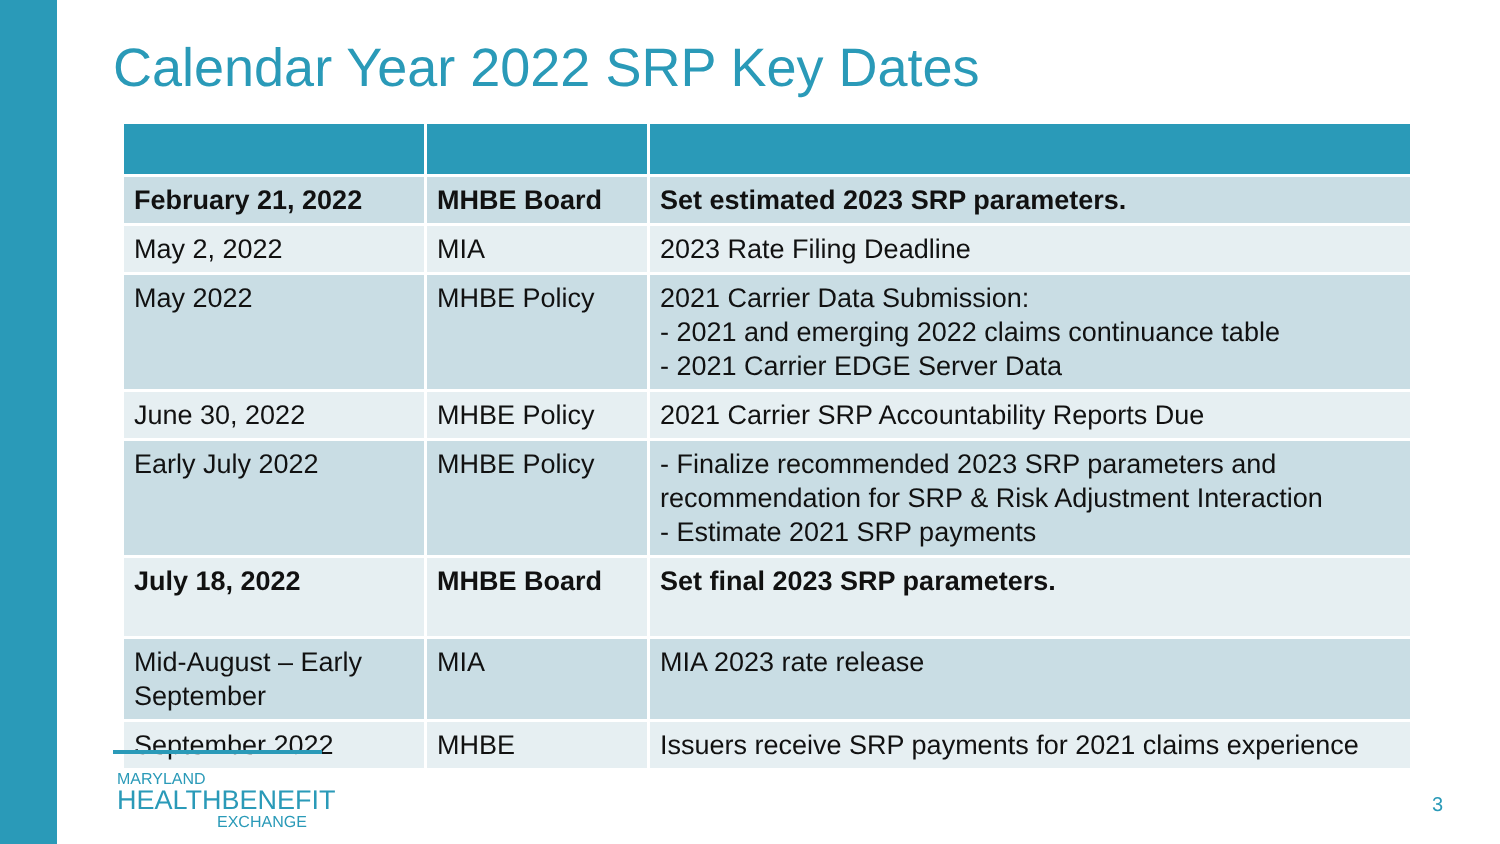Calendar Year 2022 SRP Key Dates
| February 21, 2022 | MHBE Board | Set estimated 2023 SRP parameters. |
| May 2, 2022 | MIA | 2023 Rate Filing Deadline |
| May 2022 | MHBE Policy | 2021 Carrier Data Submission: - 2021 and emerging 2022 claims continuance table - 2021 Carrier EDGE Server Data |
| June 30, 2022 | MHBE Policy | 2021 Carrier SRP Accountability Reports Due |
| Early July 2022 | MHBE Policy | - Finalize recommended 2023 SRP parameters and recommendation for SRP & Risk Adjustment Interaction - Estimate 2021 SRP payments |
| July 18, 2022 | MHBE Board | Set final 2023 SRP parameters. |
| Mid-August – Early September | MIA | MIA 2023 rate release |
| September 2022 | MHBE | Issuers receive SRP payments for 2021 claims experience |
MARYLAND
HEALTHBENEFIT
EXCHANGE
3